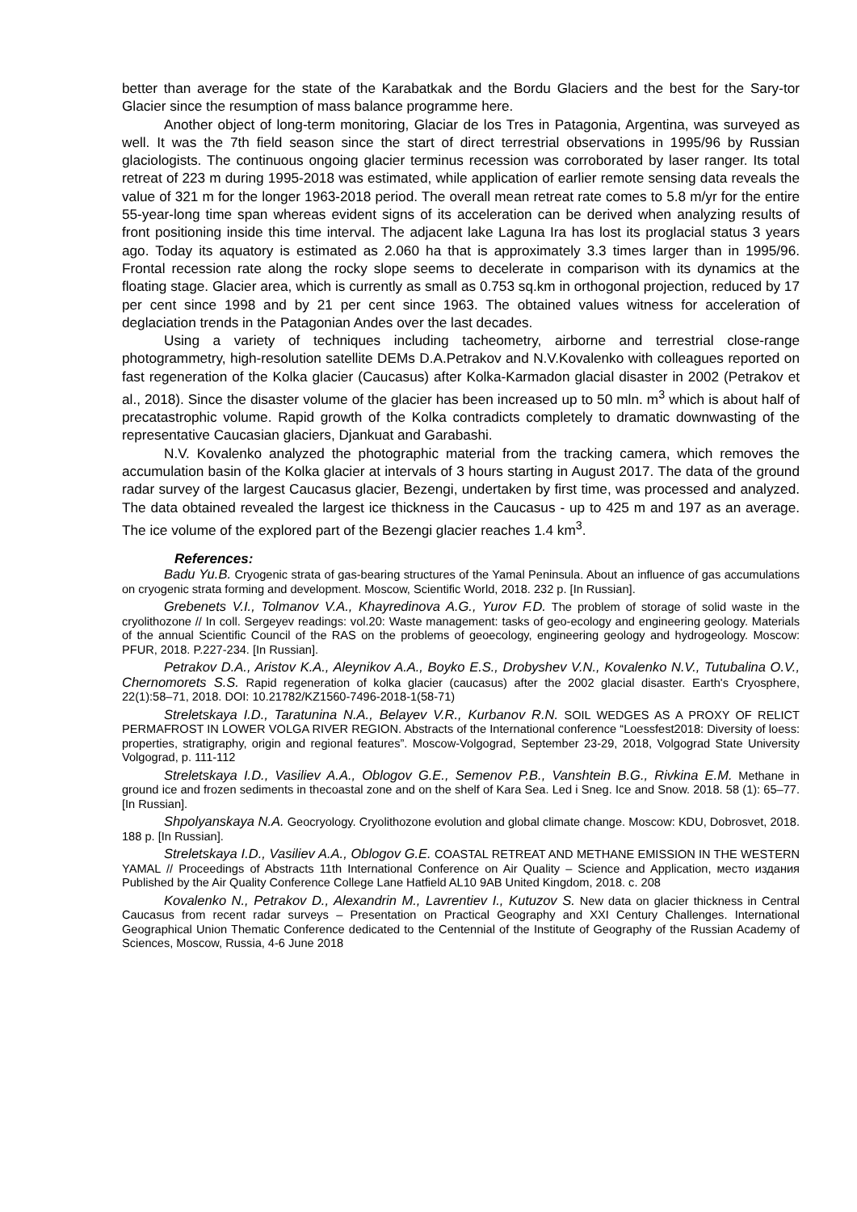better than average for the state of the Karabatkak and the Bordu Glaciers and the best for the Sary-tor Glacier since the resumption of mass balance programme here.
Another object of long-term monitoring, Glaciar de los Tres in Patagonia, Argentina, was surveyed as well. It was the 7th field season since the start of direct terrestrial observations in 1995/96 by Russian glaciologists. The continuous ongoing glacier terminus recession was corroborated by laser ranger. Its total retreat of 223 m during 1995-2018 was estimated, while application of earlier remote sensing data reveals the value of 321 m for the longer 1963-2018 period. The overall mean retreat rate comes to 5.8 m/yr for the entire 55-year-long time span whereas evident signs of its acceleration can be derived when analyzing results of front positioning inside this time interval. The adjacent lake Laguna Ira has lost its proglacial status 3 years ago. Today its aquatory is estimated as 2.060 ha that is approximately 3.3 times larger than in 1995/96. Frontal recession rate along the rocky slope seems to decelerate in comparison with its dynamics at the floating stage. Glacier area, which is currently as small as 0.753 sq.km in orthogonal projection, reduced by 17 per cent since 1998 and by 21 per cent since 1963. The obtained values witness for acceleration of deglaciation trends in the Patagonian Andes over the last decades.
Using a variety of techniques including tacheometry, airborne and terrestrial close-range photogrammetry, high-resolution satellite DEMs D.A.Petrakov and N.V.Kovalenko with colleagues reported on fast regeneration of the Kolka glacier (Caucasus) after Kolka-Karmadon glacial disaster in 2002 (Petrakov et al., 2018). Since the disaster volume of the glacier has been increased up to 50 mln. m<sup>3</sup> which is about half of precatastrophic volume. Rapid growth of the Kolka contradicts completely to dramatic downwasting of the representative Caucasian glaciers, Djankuat and Garabashi.
N.V. Kovalenko analyzed the photographic material from the tracking camera, which removes the accumulation basin of the Kolka glacier at intervals of 3 hours starting in August 2017. The data of the ground radar survey of the largest Caucasus glacier, Bezengi, undertaken by first time, was processed and analyzed. The data obtained revealed the largest ice thickness in the Caucasus - up to 425 m and 197 as an average. The ice volume of the explored part of the Bezengi glacier reaches 1.4 km<sup>3</sup>.
References:
Badu Yu.B. Cryogenic strata of gas-bearing structures of the Yamal Peninsula. About an influence of gas accumulations on cryogenic strata forming and development. Moscow, Scientific World, 2018. 232 p. [In Russian].
Grebenets V.I., Tolmanov V.A., Khayredinova A.G., Yurov F.D. The problem of storage of solid waste in the cryolithozone // In coll. Sergeyev readings: vol.20: Waste management: tasks of geo-ecology and engineering geology. Materials of the annual Scientific Council of the RAS on the problems of geoecology, engineering geology and hydrogeology. Moscow: PFUR, 2018. P.227-234. [In Russian].
Petrakov D.A., Aristov K.A., Aleynikov A.A., Boyko E.S., Drobyshev V.N., Kovalenko N.V., Tutubalina O.V., Chernomorets S.S. Rapid regeneration of kolka glacier (caucasus) after the 2002 glacial disaster. Earth's Cryosphere, 22(1):58–71, 2018. DOI: 10.21782/KZ1560-7496-2018-1(58-71)
Streletskaya I.D., Taratunina N.A., Belayev V.R., Kurbanov R.N. SOIL WEDGES AS A PROXY OF RELICT PERMAFROST IN LOWER VOLGA RIVER REGION. Abstracts of the International conference “Loessfest2018: Diversity of loess: properties, stratigraphy, origin and regional features”. Moscow-Volgograd, September 23-29, 2018, Volgograd State University Volgograd, p. 111-112
Streletskaya I.D., Vasiliev A.A., Oblogov G.E., Semenov P.B., Vanshtein B.G., Rivkina E.M. Methane in ground ice and frozen sediments in thecoastal zone and on the shelf of Kara Sea. Led i Sneg. Ice and Snow. 2018. 58 (1): 65–77. [In Russian].
Shpolyanskaya N.A. Geocryology. Cryolithozone evolution and global climate change. Moscow: KDU, Dobrosvet, 2018. 188 p. [In Russian].
Streletskaya I.D., Vasiliev A.A., Oblogov G.E. COASTAL RETREAT AND METHANE EMISSION IN THE WESTERN YAMAL // Proceedings of Abstracts 11th International Conference on Air Quality – Science and Application, место издания Published by the Air Quality Conference College Lane Hatfield AL10 9AB United Kingdom, 2018. с. 208
Kovalenko N., Petrakov D., Alexandrin M., Lavrentiev I., Kutuzov S. New data on glacier thickness in Central Caucasus from recent radar surveys – Presentation on Practical Geography and XXI Century Challenges. International Geographical Union Thematic Conference dedicated to the Centennial of the Institute of Geography of the Russian Academy of Sciences, Moscow, Russia, 4-6 June 2018